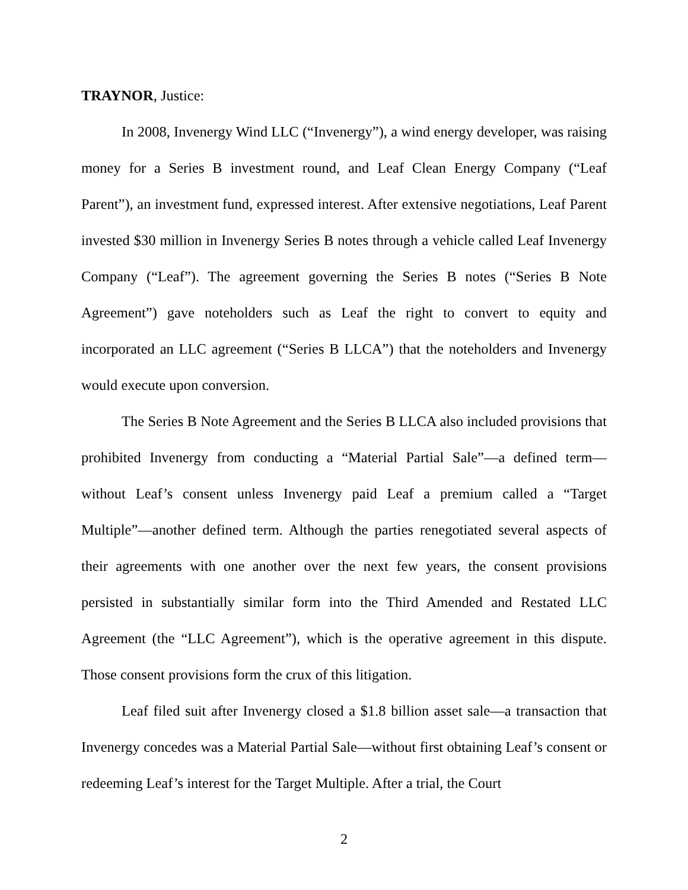TRAYNOR, Justice:
In 2008, Invenergy Wind LLC (“Invenergy”), a wind energy developer, was raising money for a Series B investment round, and Leaf Clean Energy Company (“Leaf Parent”), an investment fund, expressed interest. After extensive negotiations, Leaf Parent invested $30 million in Invenergy Series B notes through a vehicle called Leaf Invenergy Company (“Leaf”). The agreement governing the Series B notes (“Series B Note Agreement”) gave noteholders such as Leaf the right to convert to equity and incorporated an LLC agreement (“Series B LLCA”) that the noteholders and Invenergy would execute upon conversion.
The Series B Note Agreement and the Series B LLCA also included provisions that prohibited Invenergy from conducting a “Material Partial Sale”—a defined term—without Leaf’s consent unless Invenergy paid Leaf a premium called a “Target Multiple”—another defined term. Although the parties renegotiated several aspects of their agreements with one another over the next few years, the consent provisions persisted in substantially similar form into the Third Amended and Restated LLC Agreement (the “LLC Agreement”), which is the operative agreement in this dispute. Those consent provisions form the crux of this litigation.
Leaf filed suit after Invenergy closed a $1.8 billion asset sale—a transaction that Invenergy concedes was a Material Partial Sale—without first obtaining Leaf’s consent or redeeming Leaf’s interest for the Target Multiple. After a trial, the Court
2